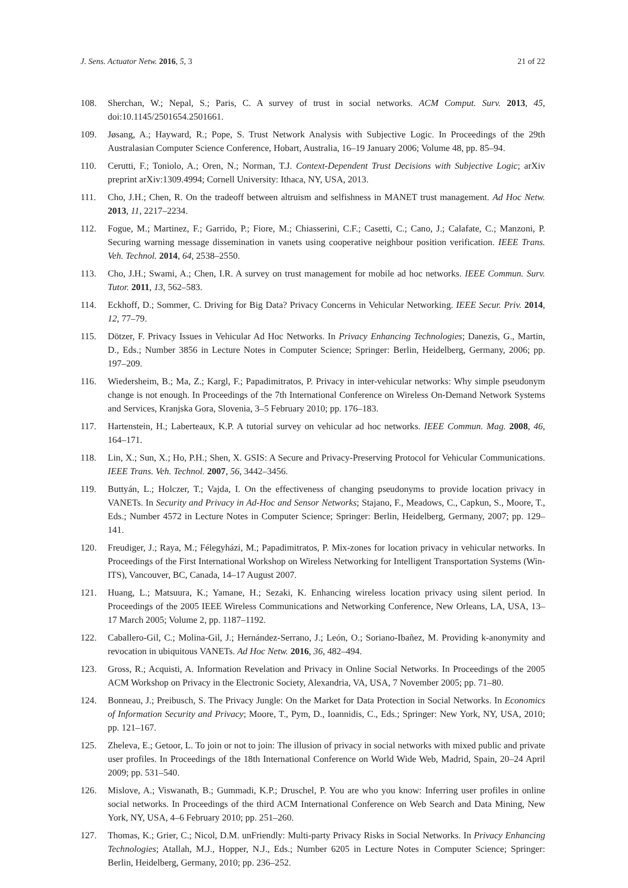J. Sens. Actuator Netw. 2016, 5, 3 21 of 22
108. Sherchan, W.; Nepal, S.; Paris, C. A survey of trust in social networks. ACM Comput. Surv. 2013, 45, doi:10.1145/2501654.2501661.
109. Jøsang, A.; Hayward, R.; Pope, S. Trust Network Analysis with Subjective Logic. In Proceedings of the 29th Australasian Computer Science Conference, Hobart, Australia, 16–19 January 2006; Volume 48, pp. 85–94.
110. Cerutti, F.; Toniolo, A.; Oren, N.; Norman, T.J. Context-Dependent Trust Decisions with Subjective Logic; arXiv preprint arXiv:1309.4994; Cornell University: Ithaca, NY, USA, 2013.
111. Cho, J.H.; Chen, R. On the tradeoff between altruism and selfishness in MANET trust management. Ad Hoc Netw. 2013, 11, 2217–2234.
112. Fogue, M.; Martinez, F.; Garrido, P.; Fiore, M.; Chiasserini, C.F.; Casetti, C.; Cano, J.; Calafate, C.; Manzoni, P. Securing warning message dissemination in vanets using cooperative neighbour position verification. IEEE Trans. Veh. Technol. 2014, 64, 2538–2550.
113. Cho, J.H.; Swami, A.; Chen, I.R. A survey on trust management for mobile ad hoc networks. IEEE Commun. Surv. Tutor. 2011, 13, 562–583.
114. Eckhoff, D.; Sommer, C. Driving for Big Data? Privacy Concerns in Vehicular Networking. IEEE Secur. Priv. 2014, 12, 77–79.
115. Dötzer, F. Privacy Issues in Vehicular Ad Hoc Networks. In Privacy Enhancing Technologies; Danezis, G., Martin, D., Eds.; Number 3856 in Lecture Notes in Computer Science; Springer: Berlin, Heidelberg, Germany, 2006; pp. 197–209.
116. Wiedersheim, B.; Ma, Z.; Kargl, F.; Papadimitratos, P. Privacy in inter-vehicular networks: Why simple pseudonym change is not enough. In Proceedings of the 7th International Conference on Wireless On-Demand Network Systems and Services, Kranjska Gora, Slovenia, 3–5 February 2010; pp. 176–183.
117. Hartenstein, H.; Laberteaux, K.P. A tutorial survey on vehicular ad hoc networks. IEEE Commun. Mag. 2008, 46, 164–171.
118. Lin, X.; Sun, X.; Ho, P.H.; Shen, X. GSIS: A Secure and Privacy-Preserving Protocol for Vehicular Communications. IEEE Trans. Veh. Technol. 2007, 56, 3442–3456.
119. Buttyán, L.; Holczer, T.; Vajda, I. On the effectiveness of changing pseudonyms to provide location privacy in VANETs. In Security and Privacy in Ad-Hoc and Sensor Networks; Stajano, F., Meadows, C., Capkun, S., Moore, T., Eds.; Number 4572 in Lecture Notes in Computer Science; Springer: Berlin, Heidelberg, Germany, 2007; pp. 129–141.
120. Freudiger, J.; Raya, M.; Félegyházi, M.; Papadimitratos, P. Mix-zones for location privacy in vehicular networks. In Proceedings of the First International Workshop on Wireless Networking for Intelligent Transportation Systems (Win-ITS), Vancouver, BC, Canada, 14–17 August 2007.
121. Huang, L.; Matsuura, K.; Yamane, H.; Sezaki, K. Enhancing wireless location privacy using silent period. In Proceedings of the 2005 IEEE Wireless Communications and Networking Conference, New Orleans, LA, USA, 13–17 March 2005; Volume 2, pp. 1187–1192.
122. Caballero-Gil, C.; Molina-Gil, J.; Hernández-Serrano, J.; León, O.; Soriano-Ibañez, M. Providing k-anonymity and revocation in ubiquitous VANETs. Ad Hoc Netw. 2016, 36, 482–494.
123. Gross, R.; Acquisti, A. Information Revelation and Privacy in Online Social Networks. In Proceedings of the 2005 ACM Workshop on Privacy in the Electronic Society, Alexandria, VA, USA, 7 November 2005; pp. 71–80.
124. Bonneau, J.; Preibusch, S. The Privacy Jungle: On the Market for Data Protection in Social Networks. In Economics of Information Security and Privacy; Moore, T., Pym, D., Ioannidis, C., Eds.; Springer: New York, NY, USA, 2010; pp. 121–167.
125. Zheleva, E.; Getoor, L. To join or not to join: The illusion of privacy in social networks with mixed public and private user profiles. In Proceedings of the 18th International Conference on World Wide Web, Madrid, Spain, 20–24 April 2009; pp. 531–540.
126. Mislove, A.; Viswanath, B.; Gummadi, K.P.; Druschel, P. You are who you know: Inferring user profiles in online social networks. In Proceedings of the third ACM International Conference on Web Search and Data Mining, New York, NY, USA, 4–6 February 2010; pp. 251–260.
127. Thomas, K.; Grier, C.; Nicol, D.M. unFriendly: Multi-party Privacy Risks in Social Networks. In Privacy Enhancing Technologies; Atallah, M.J., Hopper, N.J., Eds.; Number 6205 in Lecture Notes in Computer Science; Springer: Berlin, Heidelberg, Germany, 2010; pp. 236–252.